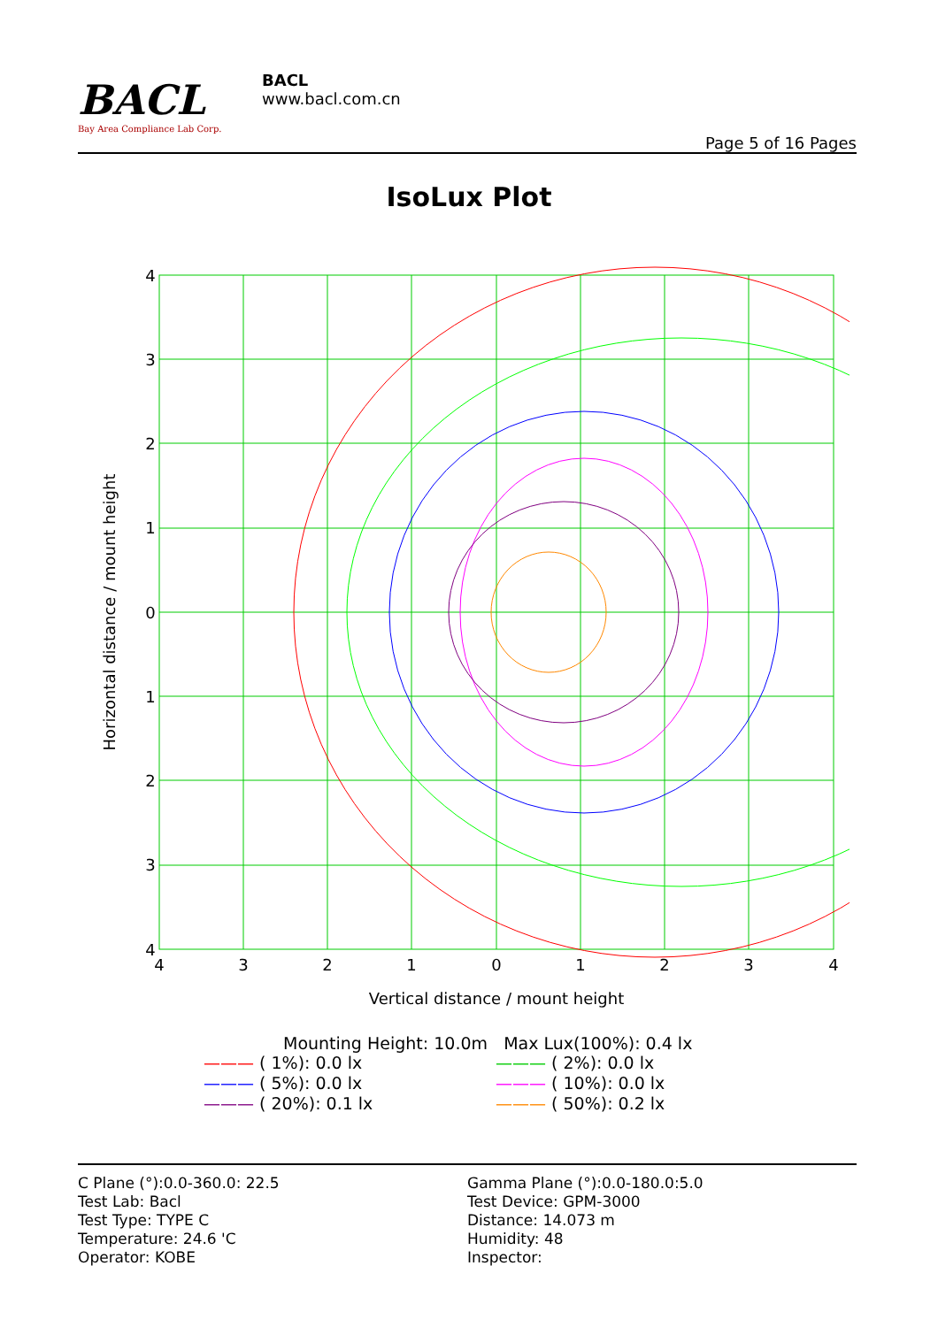BACL
Bay Area Compliance Lab Corp.
BACL
www.bacl.com.cn
Page 5 of 16 Pages
IsoLux Plot
4
3
2
1
0
1
2
3
4
4
3
2
1
0
1
2
3
4
Vertical distance / mount height
Horizontal distance / mount height
Mounting Height: 10.0m Max Lux(100%): 0.4 lx
——— ( 1%): 0.0 lx ——— ( 2%): 0.0 lx ——— ( 5%): 0.0 lx ——— ( 10%): 0.0 lx ——— ( 20%): 0.1 lx ——— ( 50%): 0.2 lx
C Plane (°):0.0-360.0: 22.5
Test Lab: Bacl
Test Type: TYPE C
Temperature: 24.6 'C
Operator: KOBE
Gamma Plane (°):0.0-180.0:5.0
Test Device: GPM-3000
Distance: 14.073 m
Humidity: 48
Inspector: